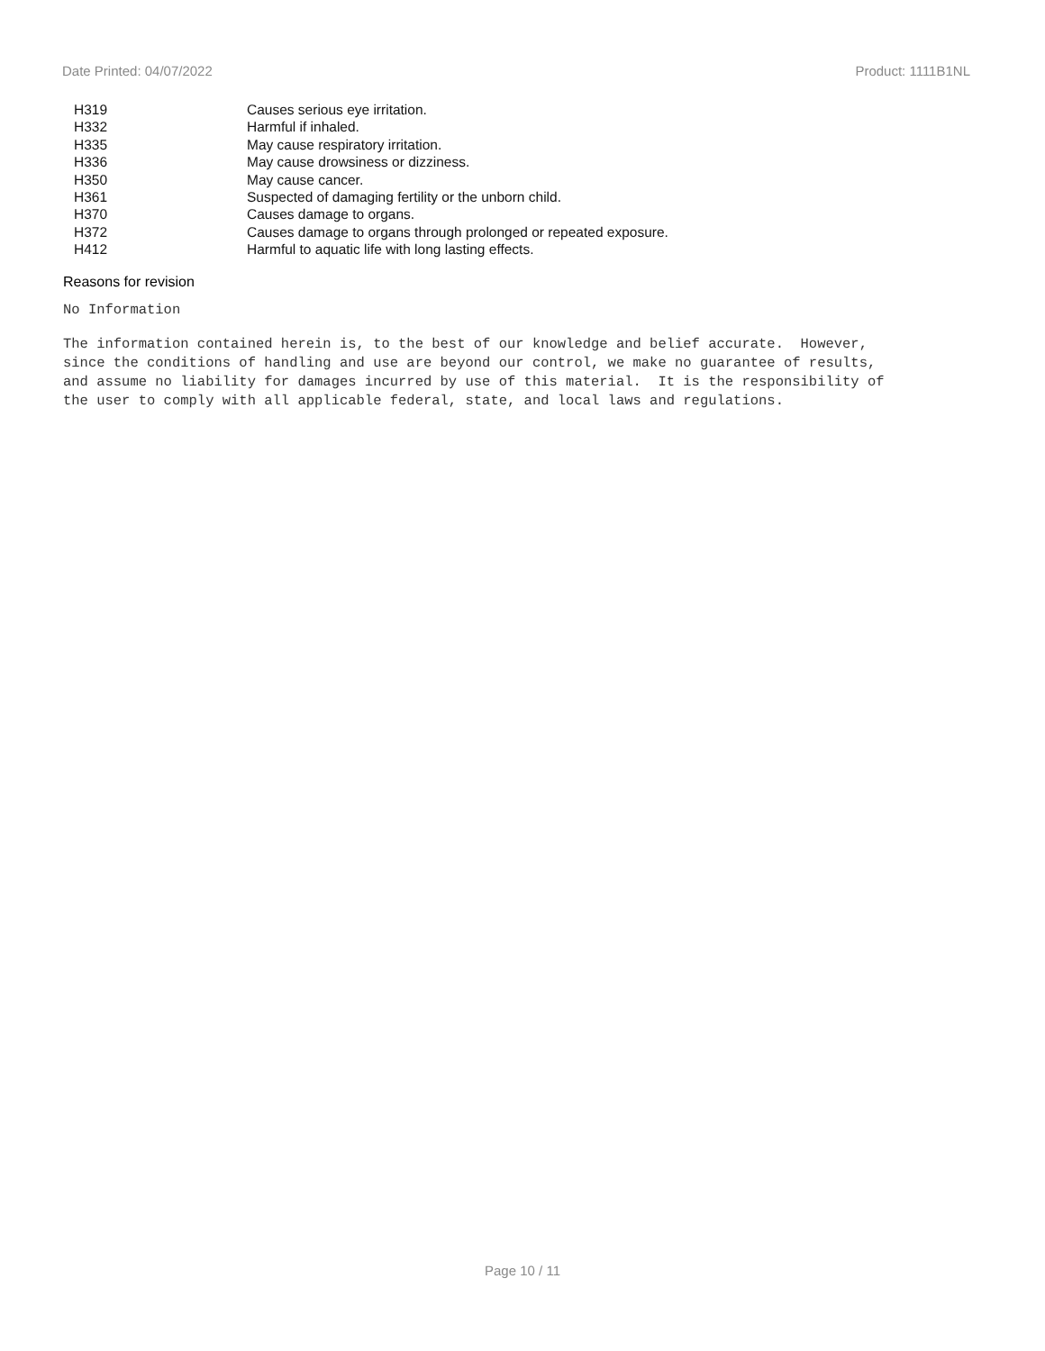Date Printed: 04/07/2022 Product: 1111B1NL
| H319 | Causes serious eye irritation. |
| H332 | Harmful if inhaled. |
| H335 | May cause respiratory irritation. |
| H336 | May cause drowsiness or dizziness. |
| H350 | May cause cancer. |
| H361 | Suspected of damaging fertility or the unborn child. |
| H370 | Causes damage to organs. |
| H372 | Causes damage to organs through prolonged or repeated exposure. |
| H412 | Harmful to aquatic life with long lasting effects. |
Reasons for revision
No Information
The information contained herein is, to the best of our knowledge and belief accurate. However,
since the conditions of handling and use are beyond our control, we make no guarantee of results,
and assume no liability for damages incurred by use of this material. It is the responsibility of
the user to comply with all applicable federal, state, and local laws and regulations.
Page 10 / 11